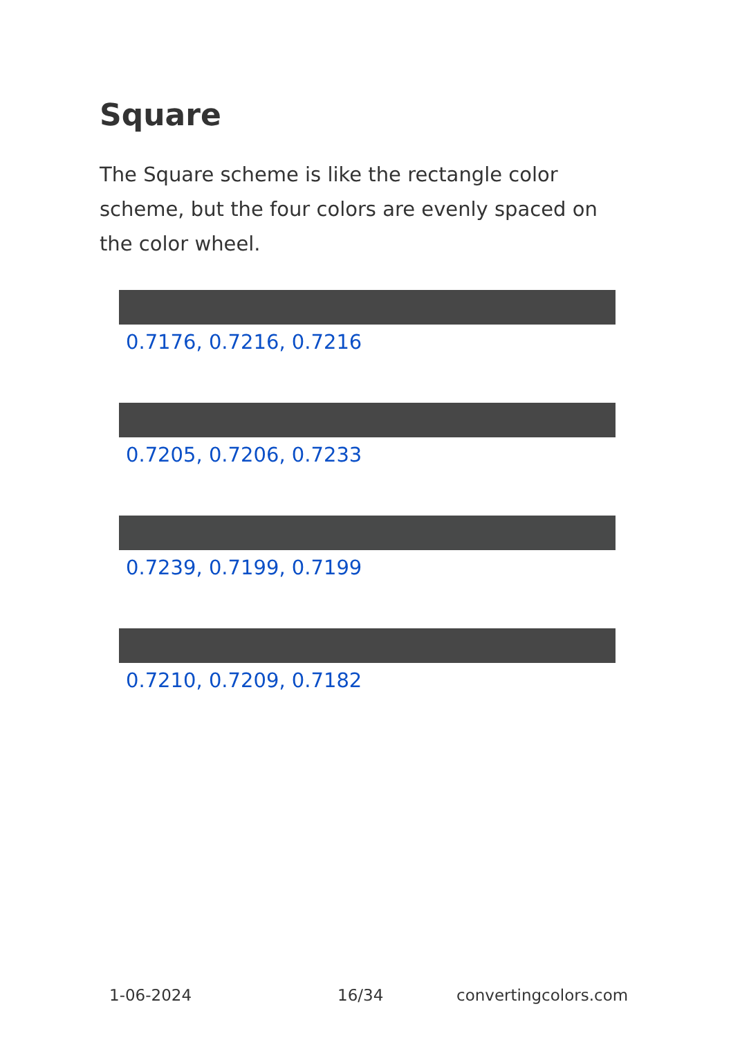Square
The Square scheme is like the rectangle color scheme, but the four colors are evenly spaced on the color wheel.
0.7176, 0.7216, 0.7216
0.7205, 0.7206, 0.7233
0.7239, 0.7199, 0.7199
0.7210, 0.7209, 0.7182
1-06-2024 16/34 convertingcolors.com